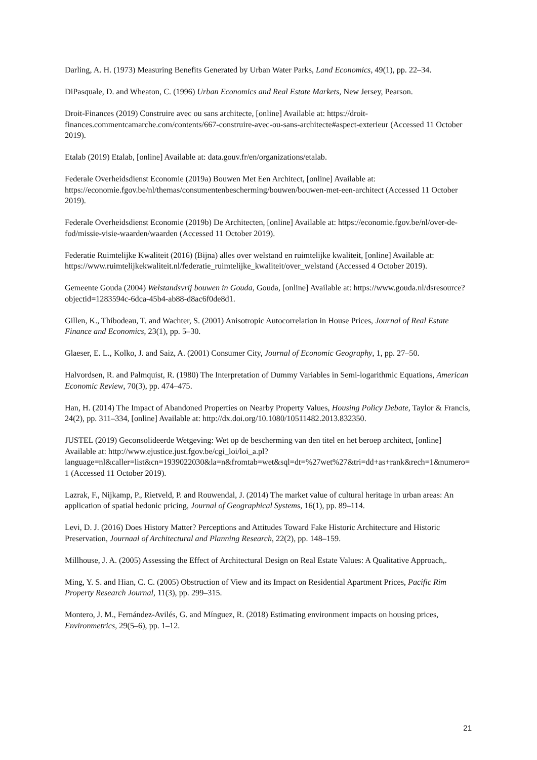Darling, A. H. (1973) Measuring Benefits Generated by Urban Water Parks, Land Economics, 49(1), pp. 22–34.
DiPasquale, D. and Wheaton, C. (1996) Urban Economics and Real Estate Markets, New Jersey, Pearson.
Droit-Finances (2019) Construire avec ou sans architecte, [online] Available at: https://droit-finances.commentcamarche.com/contents/667-construire-avec-ou-sans-architecte#aspect-exterieur (Accessed 11 October 2019).
Etalab (2019) Etalab, [online] Available at: data.gouv.fr/en/organizations/etalab.
Federale Overheidsdienst Economie (2019a) Bouwen Met Een Architect, [online] Available at: https://economie.fgov.be/nl/themas/consumentenbescherming/bouwen/bouwen-met-een-architect (Accessed 11 October 2019).
Federale Overheidsdienst Economie (2019b) De Architecten, [online] Available at: https://economie.fgov.be/nl/over-de-fod/missie-visie-waarden/waarden (Accessed 11 October 2019).
Federatie Ruimtelijke Kwaliteit (2016) (Bijna) alles over welstand en ruimtelijke kwaliteit, [online] Available at: https://www.ruimtelijkekwaliteit.nl/federatie_ruimtelijke_kwaliteit/over_welstand (Accessed 4 October 2019).
Gemeente Gouda (2004) Welstandsvrij bouwen in Gouda, Gouda, [online] Available at: https://www.gouda.nl/dsresource?objectid=1283594c-6dca-45b4-ab88-d8ac6f0de8d1.
Gillen, K., Thibodeau, T. and Wachter, S. (2001) Anisotropic Autocorrelation in House Prices, Journal of Real Estate Finance and Economics, 23(1), pp. 5–30.
Glaeser, E. L., Kolko, J. and Saiz, A. (2001) Consumer City, Journal of Economic Geography, 1, pp. 27–50.
Halvordsen, R. and Palmquist, R. (1980) The Interpretation of Dummy Variables in Semi-logarithmic Equations, American Economic Review, 70(3), pp. 474–475.
Han, H. (2014) The Impact of Abandoned Properties on Nearby Property Values, Housing Policy Debate, Taylor & Francis, 24(2), pp. 311–334, [online] Available at: http://dx.doi.org/10.1080/10511482.2013.832350.
JUSTEL (2019) Geconsolideerde Wetgeving: Wet op de bescherming van den titel en het beroep architect, [online] Available at: http://www.ejustice.just.fgov.be/cgi_loi/loi_a.pl?language=nl&caller=list&cn=1939022030&la=n&fromtab=wet&sql=dt=%27wet%27&tri=dd+as+rank&rech=1&numero=1 (Accessed 11 October 2019).
Lazrak, F., Nijkamp, P., Rietveld, P. and Rouwendal, J. (2014) The market value of cultural heritage in urban areas: An application of spatial hedonic pricing, Journal of Geographical Systems, 16(1), pp. 89–114.
Levi, D. J. (2016) Does History Matter? Perceptions and Attitudes Toward Fake Historic Architecture and Historic Preservation, Journaal of Architectural and Planning Research, 22(2), pp. 148–159.
Millhouse, J. A. (2005) Assessing the Effect of Architectural Design on Real Estate Values: A Qualitative Approach,.
Ming, Y. S. and Hian, C. C. (2005) Obstruction of View and its Impact on Residential Apartment Prices, Pacific Rim Property Research Journal, 11(3), pp. 299–315.
Montero, J. M., Fernández-Avilés, G. and Mínguez, R. (2018) Estimating environment impacts on housing prices, Environmetrics, 29(5–6), pp. 1–12.
21